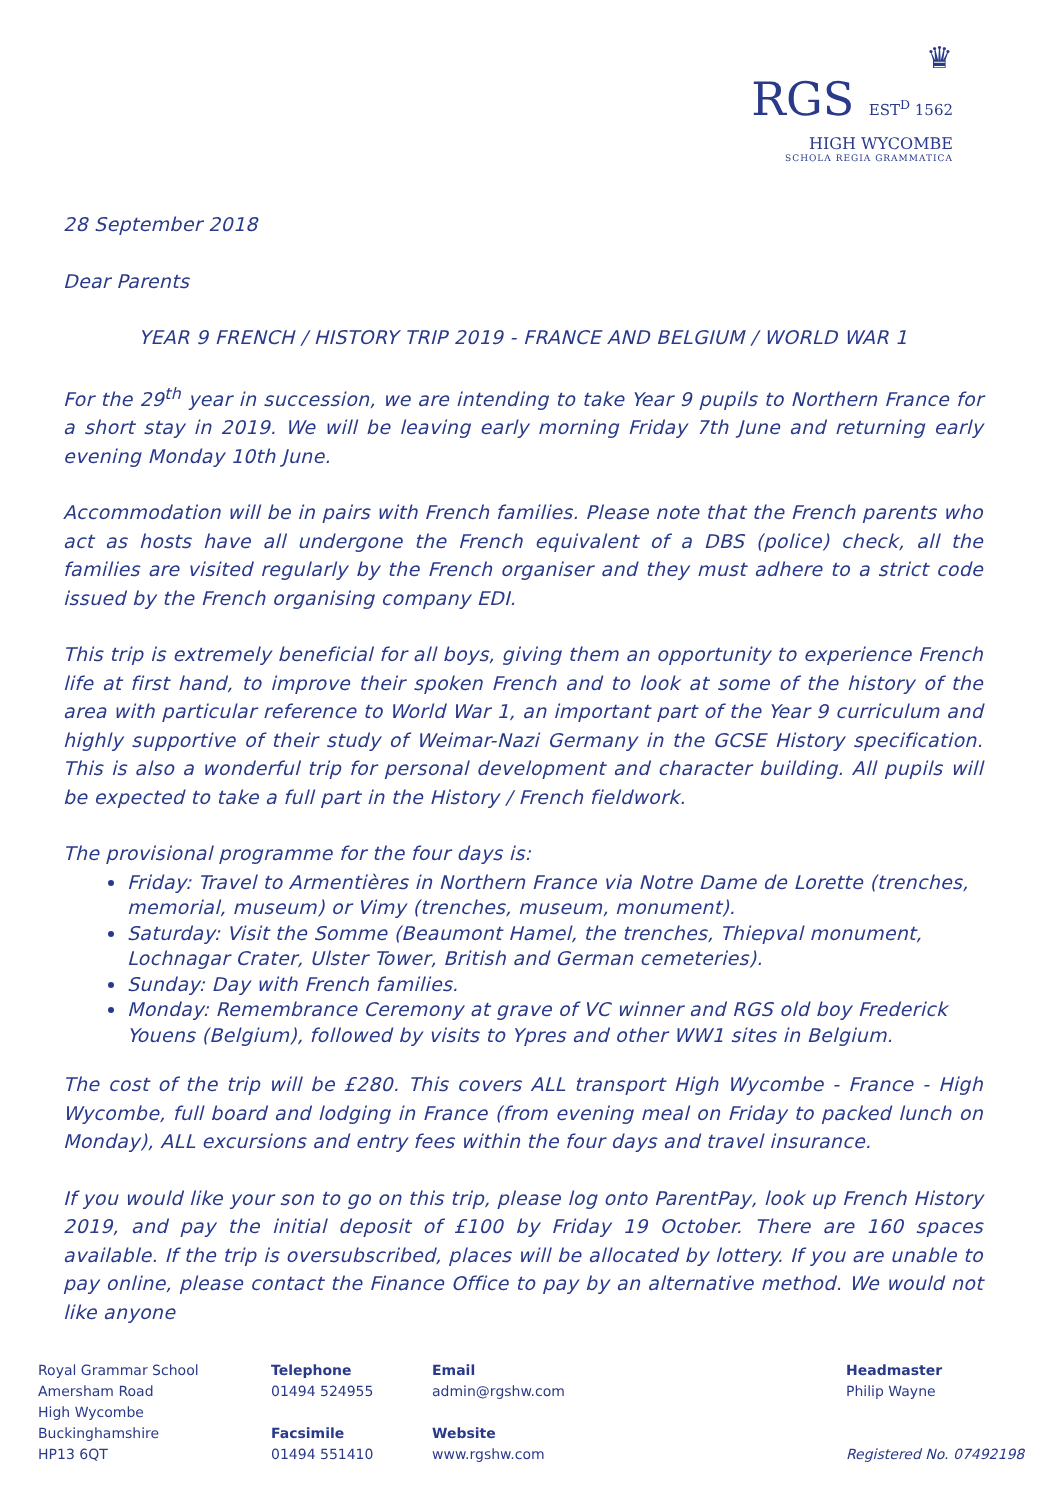♛
RGS EST<sup>D</sup> 1562
HIGH WYCOMBE
SCHOLA REGIA GRAMMATICA
28 September 2018
Dear Parents
YEAR 9 FRENCH / HISTORY TRIP 2019 - FRANCE AND BELGIUM / WORLD WAR 1
For the 29<sup>th</sup> year in succession, we are intending to take Year 9 pupils to Northern France for a short stay in 2019. We will be leaving early morning Friday 7th June and returning early evening Monday 10th June.
Accommodation will be in pairs with French families. Please note that the French parents who act as hosts have all undergone the French equivalent of a DBS (police) check, all the families are visited regularly by the French organiser and they must adhere to a strict code issued by the French organising company EDI.
This trip is extremely beneficial for all boys, giving them an opportunity to experience French life at first hand, to improve their spoken French and to look at some of the history of the area with particular reference to World War 1, an important part of the Year 9 curriculum and highly supportive of their study of Weimar-Nazi Germany in the GCSE History specification. This is also a wonderful trip for personal development and character building. All pupils will be expected to take a full part in the History / French fieldwork.
The provisional programme for the four days is:
Friday: Travel to Armentières in Northern France via Notre Dame de Lorette (trenches, memorial, museum) or Vimy (trenches, museum, monument).
Saturday: Visit the Somme (Beaumont Hamel, the trenches, Thiepval monument, Lochnagar Crater, Ulster Tower, British and German cemeteries).
Sunday: Day with French families.
Monday: Remembrance Ceremony at grave of VC winner and RGS old boy Frederick Youens (Belgium), followed by visits to Ypres and other WW1 sites in Belgium.
The cost of the trip will be £280. This covers ALL transport High Wycombe - France - High Wycombe, full board and lodging in France (from evening meal on Friday to packed lunch on Monday), ALL excursions and entry fees within the four days and travel insurance.
If you would like your son to go on this trip, please log onto ParentPay, look up French History 2019, and pay the initial deposit of £100 by Friday 19 October. There are 160 spaces available. If the trip is oversubscribed, places will be allocated by lottery. If you are unable to pay online, please contact the Finance Office to pay by an alternative method. We would not like anyone
Royal Grammar School
Amersham Road
High Wycombe
Buckinghamshire
HP13 6QT
Telephone
01494 524955
Facsimile
01494 551410
Email
admin@rgshw.com
Website
www.rgshw.com
Headmaster
Philip Wayne
Registered No. 07492198